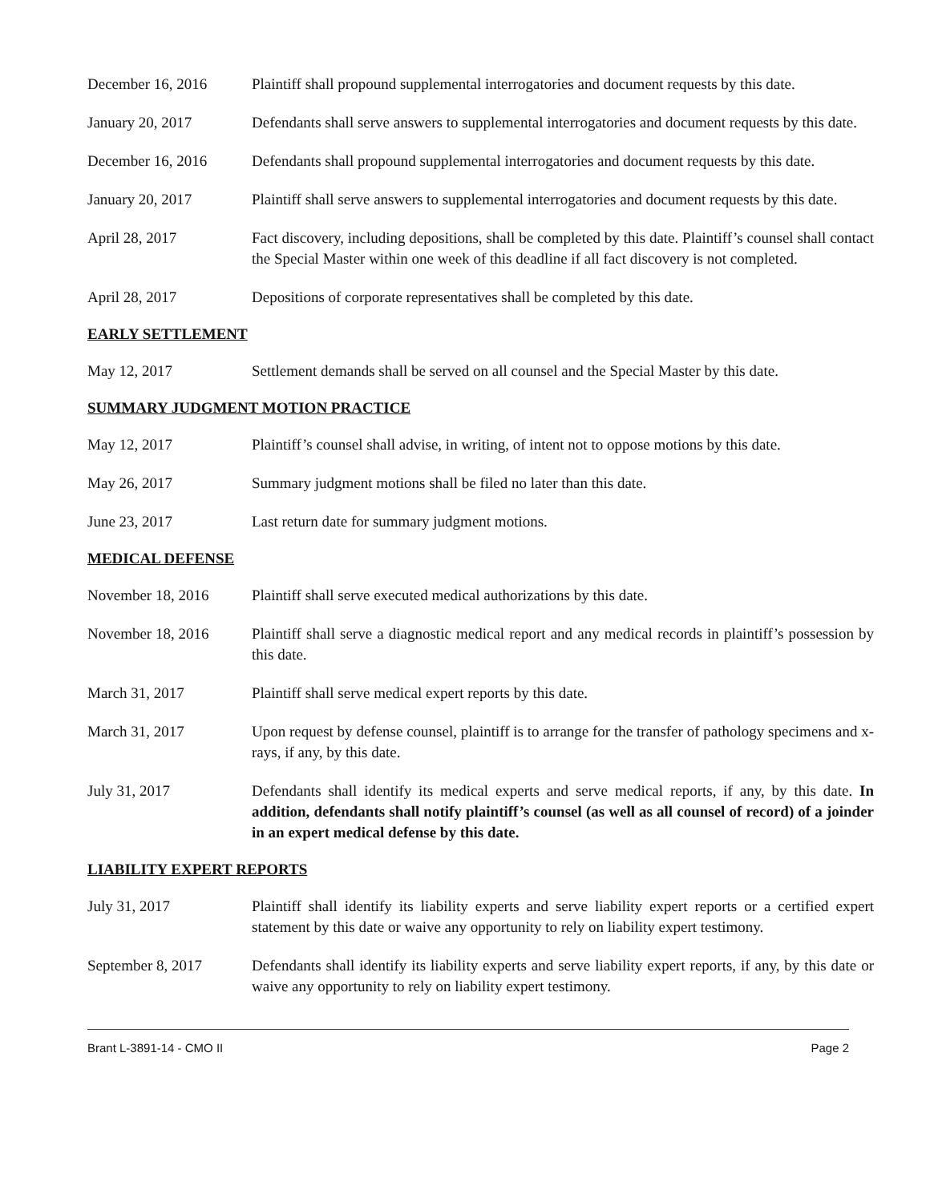December 16, 2016 Plaintiff shall propound supplemental interrogatories and document requests by this date.
January 20, 2017 Defendants shall serve answers to supplemental interrogatories and document requests by this date.
December 16, 2016 Defendants shall propound supplemental interrogatories and document requests by this date.
January 20, 2017 Plaintiff shall serve answers to supplemental interrogatories and document requests by this date.
April 28, 2017 Fact discovery, including depositions, shall be completed by this date. Plaintiff’s counsel shall contact the Special Master within one week of this deadline if all fact discovery is not completed.
April 28, 2017 Depositions of corporate representatives shall be completed by this date.
EARLY SETTLEMENT
May 12, 2017 Settlement demands shall be served on all counsel and the Special Master by this date.
SUMMARY JUDGMENT MOTION PRACTICE
May 12, 2017 Plaintiff’s counsel shall advise, in writing, of intent not to oppose motions by this date.
May 26, 2017 Summary judgment motions shall be filed no later than this date.
June 23, 2017 Last return date for summary judgment motions.
MEDICAL DEFENSE
November 18, 2016 Plaintiff shall serve executed medical authorizations by this date.
November 18, 2016 Plaintiff shall serve a diagnostic medical report and any medical records in plaintiff’s possession by this date.
March 31, 2017 Plaintiff shall serve medical expert reports by this date.
March 31, 2017 Upon request by defense counsel, plaintiff is to arrange for the transfer of pathology specimens and x-rays, if any, by this date.
July 31, 2017 Defendants shall identify its medical experts and serve medical reports, if any, by this date. In addition, defendants shall notify plaintiff’s counsel (as well as all counsel of record) of a joinder in an expert medical defense by this date.
LIABILITY EXPERT REPORTS
July 31, 2017 Plaintiff shall identify its liability experts and serve liability expert reports or a certified expert statement by this date or waive any opportunity to rely on liability expert testimony.
September 8, 2017 Defendants shall identify its liability experts and serve liability expert reports, if any, by this date or waive any opportunity to rely on liability expert testimony.
Brant L-3891-14 - CMO II Page 2